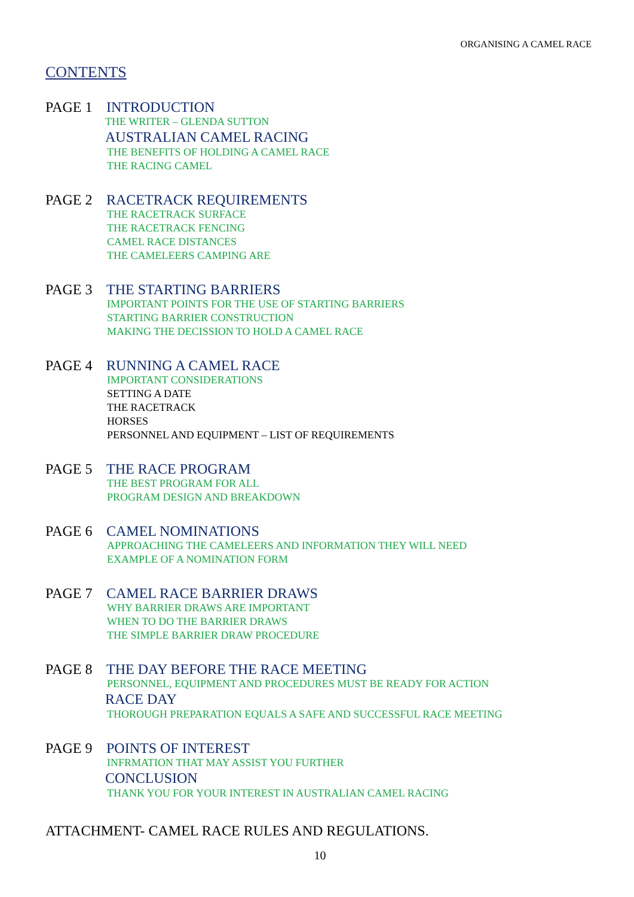ORGANISING A CAMEL RACE
CONTENTS
PAGE 1 INTRODUCTION
THE WRITER – GLENDA SUTTON
AUSTRALIAN CAMEL RACING
THE BENEFITS OF HOLDING A CAMEL RACE
THE RACING CAMEL
PAGE 2 RACETRACK REQUIREMENTS
THE RACETRACK SURFACE
THE RACETRACK FENCING
CAMEL RACE DISTANCES
THE CAMELEERS CAMPING ARE
PAGE 3 THE STARTING BARRIERS
IMPORTANT POINTS FOR THE USE OF STARTING BARRIERS
STARTING BARRIER CONSTRUCTION
MAKING THE DECISSION TO HOLD A CAMEL RACE
PAGE 4 RUNNING A CAMEL RACE
IMPORTANT CONSIDERATIONS
SETTING A DATE
THE RACETRACK
HORSES
PERSONNEL AND EQUIPMENT – LIST OF REQUIREMENTS
PAGE 5 THE RACE PROGRAM
THE BEST PROGRAM FOR ALL
PROGRAM DESIGN AND BREAKDOWN
PAGE 6 CAMEL NOMINATIONS
APPROACHING THE CAMELEERS AND INFORMATION THEY WILL NEED
EXAMPLE OF A NOMINATION FORM
PAGE 7 CAMEL RACE BARRIER DRAWS
WHY BARRIER DRAWS ARE IMPORTANT
WHEN TO DO THE BARRIER DRAWS
THE SIMPLE BARRIER DRAW PROCEDURE
PAGE 8 THE DAY BEFORE THE RACE MEETING
PERSONNEL, EQUIPMENT AND PROCEDURES MUST BE READY FOR ACTION
RACE DAY
THOROUGH PREPARATION EQUALS A SAFE AND SUCCESSFUL RACE MEETING
PAGE 9 POINTS OF INTEREST
INFRMATION THAT MAY ASSIST YOU FURTHER
CONCLUSION
THANK YOU FOR YOUR INTEREST IN AUSTRALIAN CAMEL RACING
ATTACHMENT- CAMEL RACE RULES AND REGULATIONS.
10